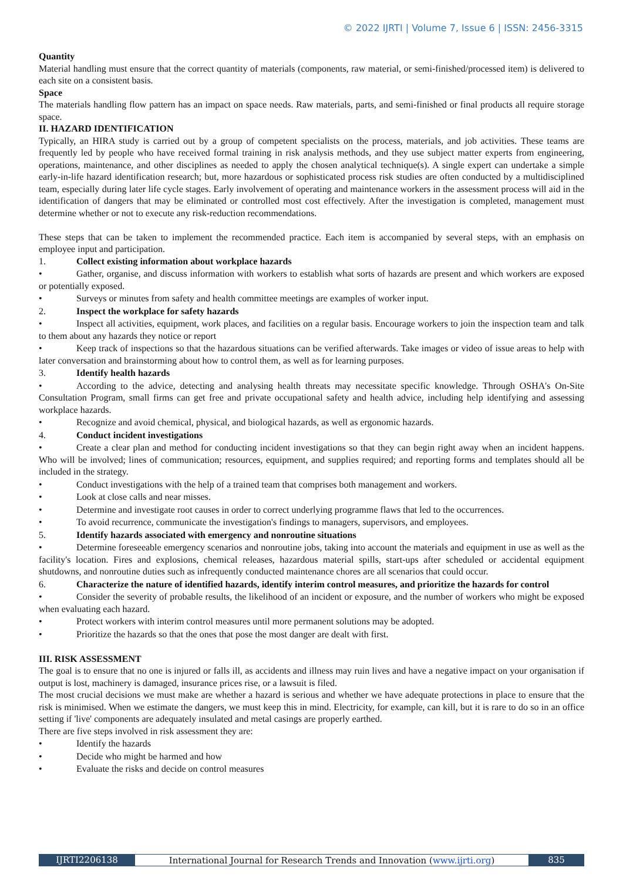© 2022 IJRTI | Volume 7, Issue 6 | ISSN: 2456-3315
Quantity
Material handling must ensure that the correct quantity of materials (components, raw material, or semi-finished/processed item) is delivered to each site on a consistent basis.
Space
The materials handling flow pattern has an impact on space needs. Raw materials, parts, and semi-finished or final products all require storage space.
II. HAZARD IDENTIFICATION
Typically, an HIRA study is carried out by a group of competent specialists on the process, materials, and job activities. These teams are frequently led by people who have received formal training in risk analysis methods, and they use subject matter experts from engineering, operations, maintenance, and other disciplines as needed to apply the chosen analytical technique(s). A single expert can undertake a simple early-in-life hazard identification research; but, more hazardous or sophisticated process risk studies are often conducted by a multidisciplined team, especially during later life cycle stages. Early involvement of operating and maintenance workers in the assessment process will aid in the identification of dangers that may be eliminated or controlled most cost effectively. After the investigation is completed, management must determine whether or not to execute any risk-reduction recommendations.
These steps that can be taken to implement the recommended practice. Each item is accompanied by several steps, with an emphasis on employee input and participation.
1. Collect existing information about workplace hazards
• Gather, organise, and discuss information with workers to establish what sorts of hazards are present and which workers are exposed or potentially exposed.
• Surveys or minutes from safety and health committee meetings are examples of worker input.
2. Inspect the workplace for safety hazards
• Inspect all activities, equipment, work places, and facilities on a regular basis. Encourage workers to join the inspection team and talk to them about any hazards they notice or report
• Keep track of inspections so that the hazardous situations can be verified afterwards. Take images or video of issue areas to help with later conversation and brainstorming about how to control them, as well as for learning purposes.
3. Identify health hazards
• According to the advice, detecting and analysing health threats may necessitate specific knowledge. Through OSHA's On-Site Consultation Program, small firms can get free and private occupational safety and health advice, including help identifying and assessing workplace hazards.
• Recognize and avoid chemical, physical, and biological hazards, as well as ergonomic hazards.
4. Conduct incident investigations
• Create a clear plan and method for conducting incident investigations so that they can begin right away when an incident happens. Who will be involved; lines of communication; resources, equipment, and supplies required; and reporting forms and templates should all be included in the strategy.
• Conduct investigations with the help of a trained team that comprises both management and workers.
• Look at close calls and near misses.
• Determine and investigate root causes in order to correct underlying programme flaws that led to the occurrences.
• To avoid recurrence, communicate the investigation's findings to managers, supervisors, and employees.
5. Identify hazards associated with emergency and nonroutine situations
• Determine foreseeable emergency scenarios and nonroutine jobs, taking into account the materials and equipment in use as well as the facility's location. Fires and explosions, chemical releases, hazardous material spills, start-ups after scheduled or accidental equipment shutdowns, and nonroutine duties such as infrequently conducted maintenance chores are all scenarios that could occur.
6. Characterize the nature of identified hazards, identify interim control measures, and prioritize the hazards for control
• Consider the severity of probable results, the likelihood of an incident or exposure, and the number of workers who might be exposed when evaluating each hazard.
• Protect workers with interim control measures until more permanent solutions may be adopted.
• Prioritize the hazards so that the ones that pose the most danger are dealt with first.
III. RISK ASSESSMENT
The goal is to ensure that no one is injured or falls ill, as accidents and illness may ruin lives and have a negative impact on your organisation if output is lost, machinery is damaged, insurance prices rise, or a lawsuit is filed.
The most crucial decisions we must make are whether a hazard is serious and whether we have adequate protections in place to ensure that the risk is minimised. When we estimate the dangers, we must keep this in mind. Electricity, for example, can kill, but it is rare to do so in an office setting if 'live' components are adequately insulated and metal casings are properly earthed.
There are five steps involved in risk assessment they are:
• Identify the hazards
• Decide who might be harmed and how
• Evaluate the risks and decide on control measures
IJRTI2206138 International Journal for Research Trends and Innovation (www.ijrti.org) 835